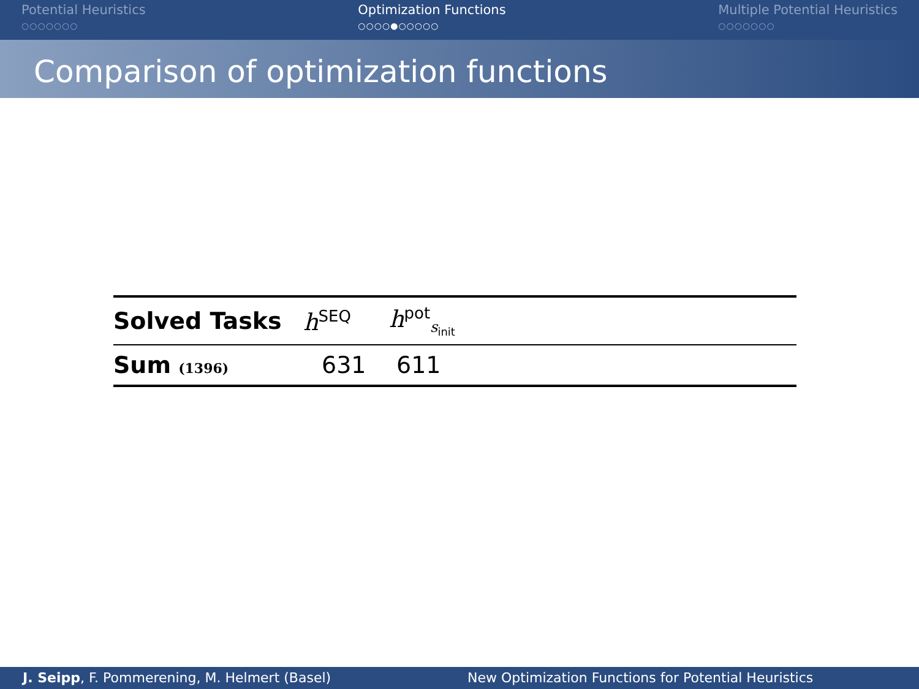Potential Heuristics
○○○○○○○
Optimization Functions
○○○○●○○○○○
Multiple Potential Heuristics
○○○○○○○
Comparison of optimization functions
| Solved Tasks | h<sup>SEQ</sup> | h<sup>pot</sup><sub>s<sub>init</sub></sub> |
| --- | --- | --- |
| Sum (1396) | 631 | 611 |
J. Seipp, F. Pommerening, M. Helmert (Basel)
New Optimization Functions for Potential Heuristics